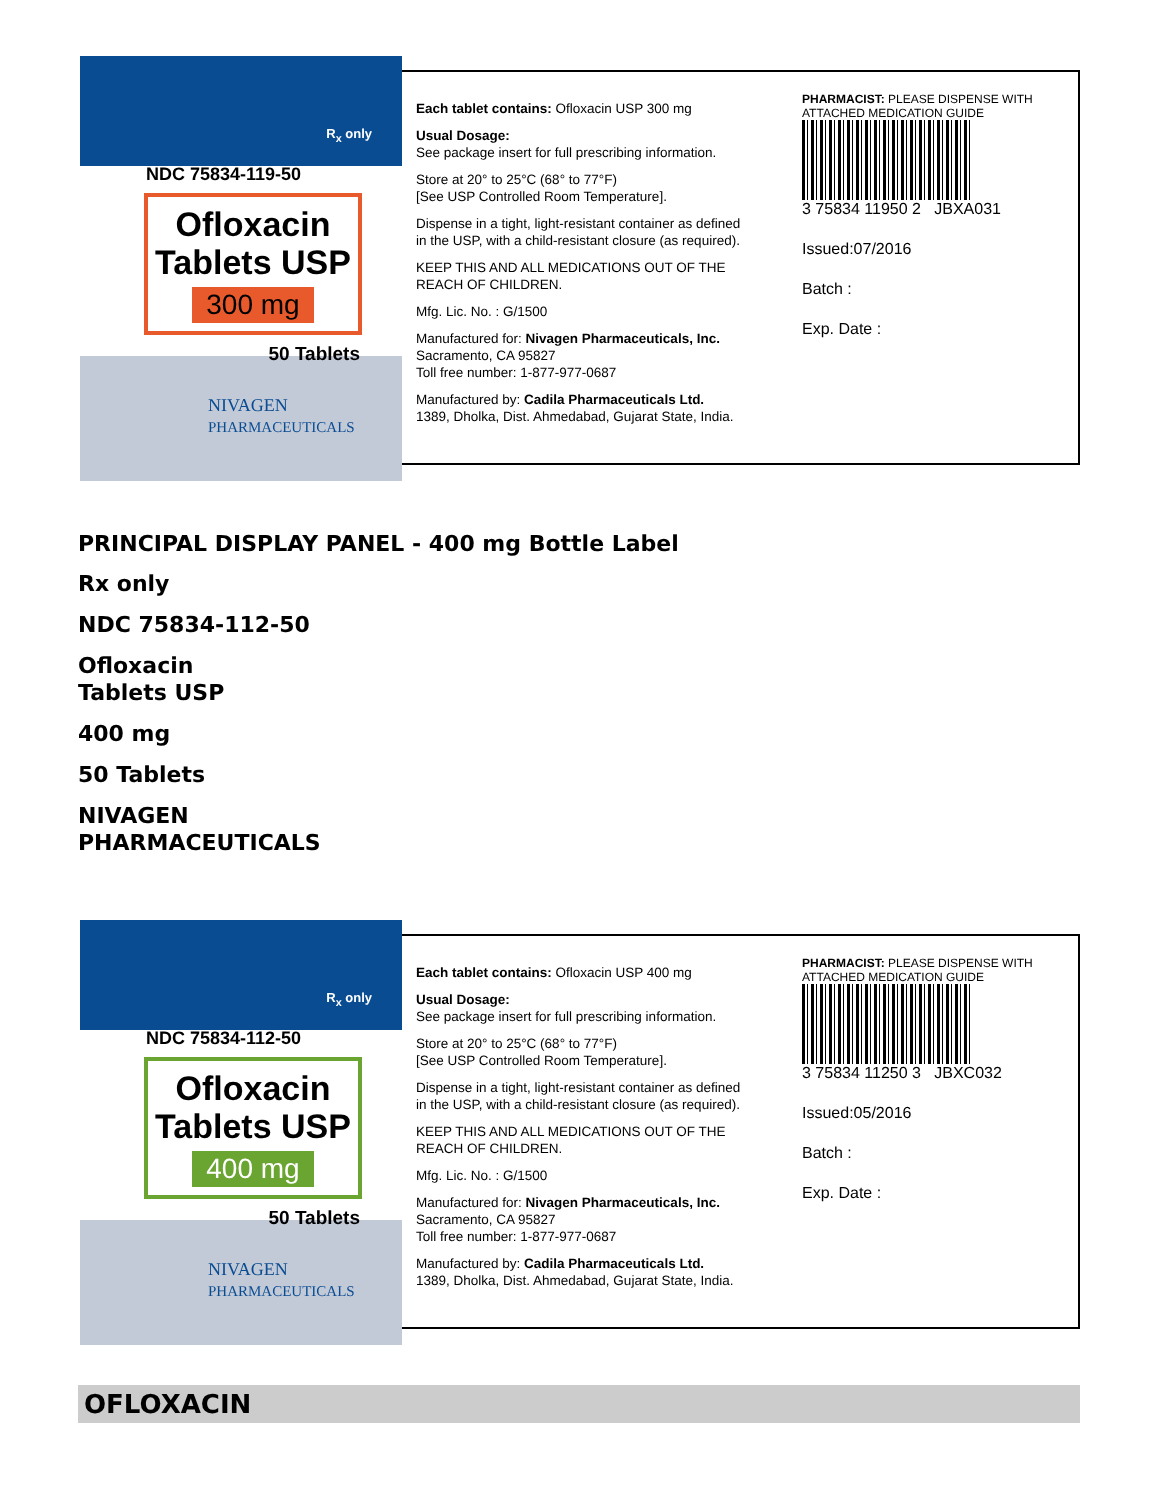R<sub>x</sub> only
NDC 75834-119-50
Ofloxacin
Tablets USP
300 mg
50 Tablets
NIVAGEN
PHARMACEUTICALS
Each tablet contains: Ofloxacin USP 300 mg
Usual Dosage:
See package insert for full prescribing information.
Store at 20° to 25°C (68° to 77°F)
[See USP Controlled Room Temperature].
Dispense in a tight, light-resistant container as defined in the USP, with a child-resistant closure (as required).
KEEP THIS AND ALL MEDICATIONS OUT OF THE REACH OF CHILDREN.
Mfg. Lic. No. : G/1500
Manufactured for: Nivagen Pharmaceuticals, Inc.
Sacramento, CA 95827
Toll free number: 1-877-977-0687
Manufactured by: Cadila Pharmaceuticals Ltd.
1389, Dholka, Dist. Ahmedabad, Gujarat State, India.
PHARMACIST: PLEASE DISPENSE WITH ATTACHED MEDICATION GUIDE
3 75834 11950 2 JBXA031
Issued:07/2016
Batch :
Exp. Date :
PRINCIPAL DISPLAY PANEL - 400 mg Bottle Label
Rx only
NDC 75834-112-50
Ofloxacin
Tablets USP
400 mg
50 Tablets
NIVAGEN
PHARMACEUTICALS
R<sub>x</sub> only
NDC 75834-112-50
Ofloxacin
Tablets USP
400 mg
50 Tablets
NIVAGEN
PHARMACEUTICALS
Each tablet contains: Ofloxacin USP 400 mg
Usual Dosage:
See package insert for full prescribing information.
Store at 20° to 25°C (68° to 77°F)
[See USP Controlled Room Temperature].
Dispense in a tight, light-resistant container as defined in the USP, with a child-resistant closure (as required).
KEEP THIS AND ALL MEDICATIONS OUT OF THE REACH OF CHILDREN.
Mfg. Lic. No. : G/1500
Manufactured for: Nivagen Pharmaceuticals, Inc.
Sacramento, CA 95827
Toll free number: 1-877-977-0687
Manufactured by: Cadila Pharmaceuticals Ltd.
1389, Dholka, Dist. Ahmedabad, Gujarat State, India.
PHARMACIST: PLEASE DISPENSE WITH ATTACHED MEDICATION GUIDE
3 75834 11250 3 JBXC032
Issued:05/2016
Batch :
Exp. Date :
OFLOXACIN